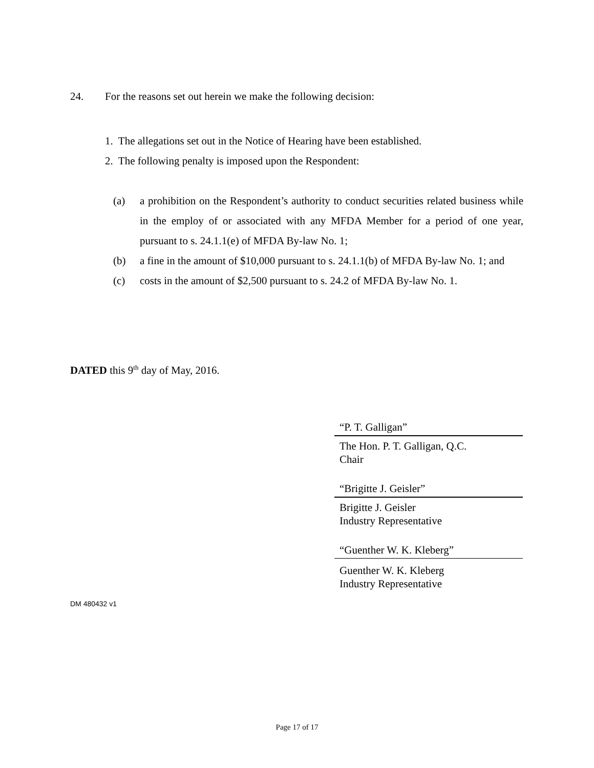24. For the reasons set out herein we make the following decision:
1. The allegations set out in the Notice of Hearing have been established.
2. The following penalty is imposed upon the Respondent:
(a) a prohibition on the Respondent’s authority to conduct securities related business while in the employ of or associated with any MFDA Member for a period of one year, pursuant to s. 24.1.1(e) of MFDA By-law No. 1;
(b) a fine in the amount of $10,000 pursuant to s. 24.1.1(b) of MFDA By-law No. 1; and
(c) costs in the amount of $2,500 pursuant to s. 24.2 of MFDA By-law No. 1.
DATED this 9<sup>th</sup> day of May, 2016.
“P. T. Galligan”
The Hon. P. T. Galligan, Q.C.
Chair
“Brigitte J. Geisler”
Brigitte J. Geisler
Industry Representative
“Guenther W. K. Kleberg”
Guenther W. K. Kleberg
Industry Representative
DM 480432 v1
Page 17 of 17